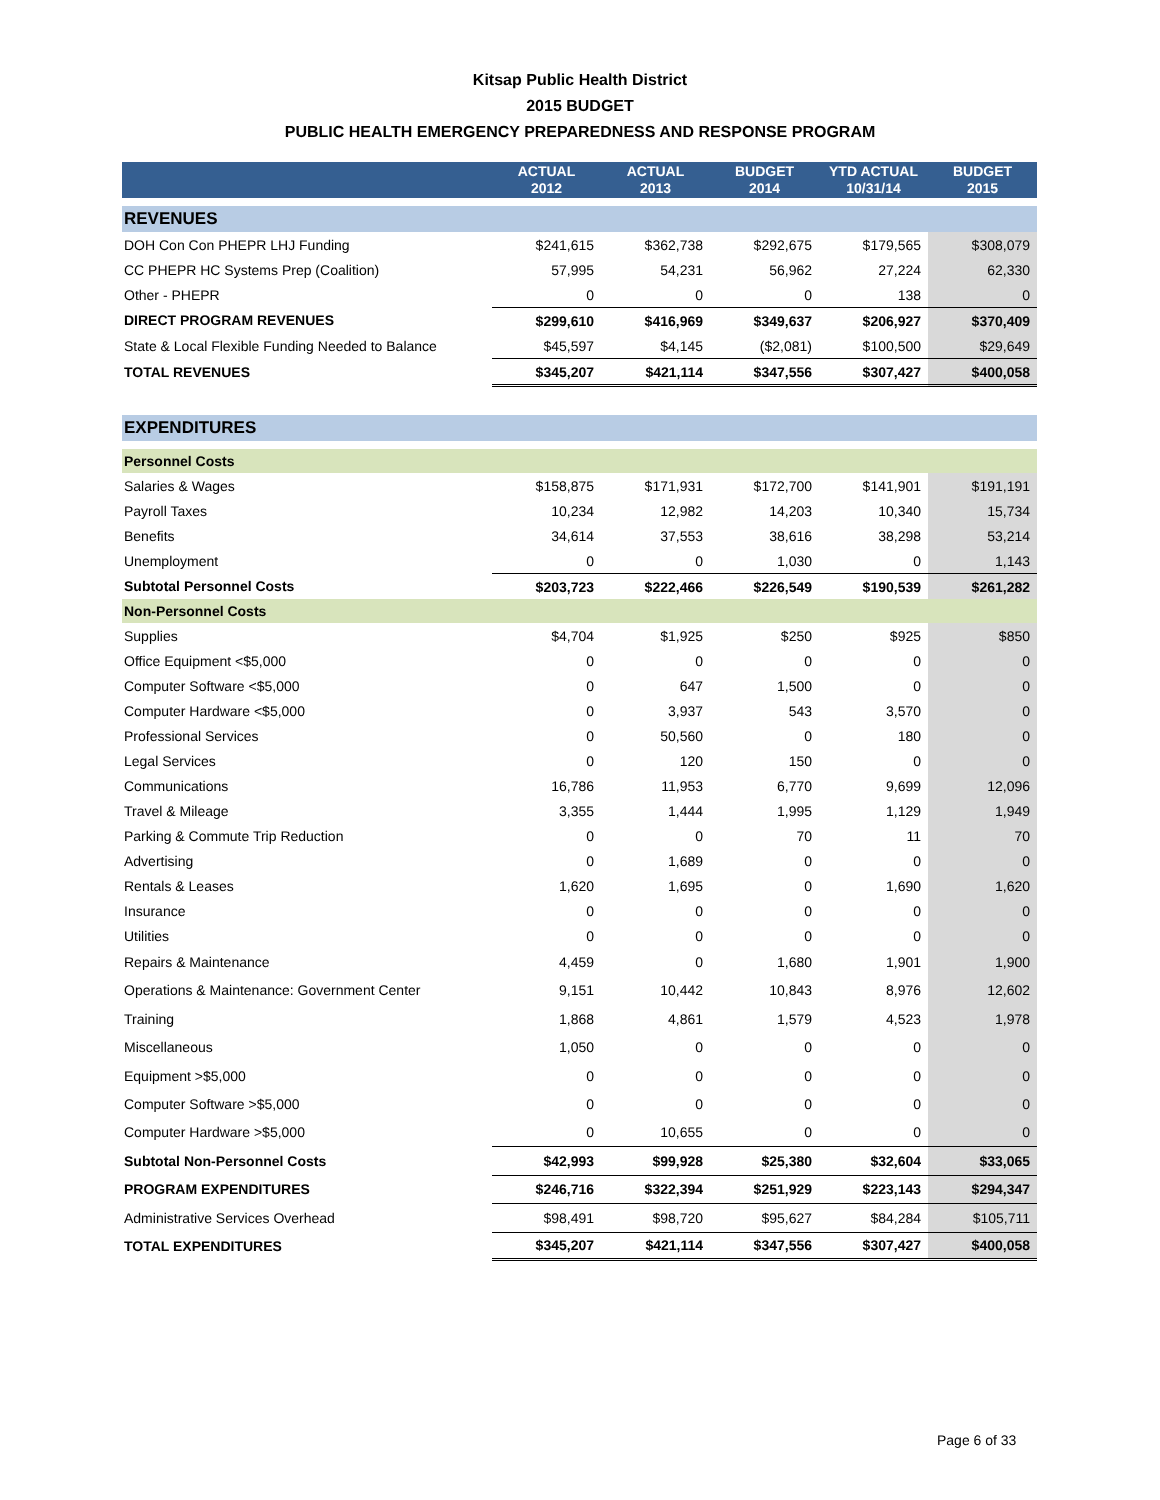Kitsap Public Health District
2015 BUDGET
PUBLIC HEALTH EMERGENCY PREPAREDNESS AND RESPONSE PROGRAM
| | ACTUAL 2012 | ACTUAL 2013 | BUDGET 2014 | YTD ACTUAL 10/31/14 | BUDGET 2015 |
| --- | --- | --- | --- | --- | --- |
| REVENUES | | | | | |
| DOH Con Con PHEPR LHJ Funding | $241,615 | $362,738 | $292,675 | $179,565 | $308,079 |
| CC PHEPR HC Systems Prep (Coalition) | 57,995 | 54,231 | 56,962 | 27,224 | 62,330 |
| Other - PHEPR | 0 | 0 | 0 | 138 | 0 |
| DIRECT PROGRAM REVENUES | $299,610 | $416,969 | $349,637 | $206,927 | $370,409 |
| State & Local Flexible Funding Needed to Balance | $45,597 | $4,145 | ($2,081) | $100,500 | $29,649 |
| TOTAL REVENUES | $345,207 | $421,114 | $347,556 | $307,427 | $400,058 |
| EXPENDITURES | | | | | |
| Personnel Costs | | | | | |
| Salaries & Wages | $158,875 | $171,931 | $172,700 | $141,901 | $191,191 |
| Payroll Taxes | 10,234 | 12,982 | 14,203 | 10,340 | 15,734 |
| Benefits | 34,614 | 37,553 | 38,616 | 38,298 | 53,214 |
| Unemployment | 0 | 0 | 1,030 | 0 | 1,143 |
| Subtotal Personnel Costs | $203,723 | $222,466 | $226,549 | $190,539 | $261,282 |
| Non-Personnel Costs | | | | | |
| Supplies | $4,704 | $1,925 | $250 | $925 | $850 |
| Office Equipment <$5,000 | 0 | 0 | 0 | 0 | 0 |
| Computer Software <$5,000 | 0 | 647 | 1,500 | 0 | 0 |
| Computer Hardware <$5,000 | 0 | 3,937 | 543 | 3,570 | 0 |
| Professional Services | 0 | 50,560 | 0 | 180 | 0 |
| Legal Services | 0 | 120 | 150 | 0 | 0 |
| Communications | 16,786 | 11,953 | 6,770 | 9,699 | 12,096 |
| Travel & Mileage | 3,355 | 1,444 | 1,995 | 1,129 | 1,949 |
| Parking & Commute Trip Reduction | 0 | 0 | 70 | 11 | 70 |
| Advertising | 0 | 1,689 | 0 | 0 | 0 |
| Rentals & Leases | 1,620 | 1,695 | 0 | 1,690 | 1,620 |
| Insurance | 0 | 0 | 0 | 0 | 0 |
| Utilities | 0 | 0 | 0 | 0 | 0 |
| Repairs & Maintenance | 4,459 | 0 | 1,680 | 1,901 | 1,900 |
| Operations & Maintenance: Government Center | 9,151 | 10,442 | 10,843 | 8,976 | 12,602 |
| Training | 1,868 | 4,861 | 1,579 | 4,523 | 1,978 |
| Miscellaneous | 1,050 | 0 | 0 | 0 | 0 |
| Equipment >$5,000 | 0 | 0 | 0 | 0 | 0 |
| Computer Software >$5,000 | 0 | 0 | 0 | 0 | 0 |
| Computer Hardware >$5,000 | 0 | 10,655 | 0 | 0 | 0 |
| Subtotal Non-Personnel Costs | $42,993 | $99,928 | $25,380 | $32,604 | $33,065 |
| PROGRAM EXPENDITURES | $246,716 | $322,394 | $251,929 | $223,143 | $294,347 |
| Administrative Services Overhead | $98,491 | $98,720 | $95,627 | $84,284 | $105,711 |
| TOTAL EXPENDITURES | $345,207 | $421,114 | $347,556 | $307,427 | $400,058 |
Page 6 of 33